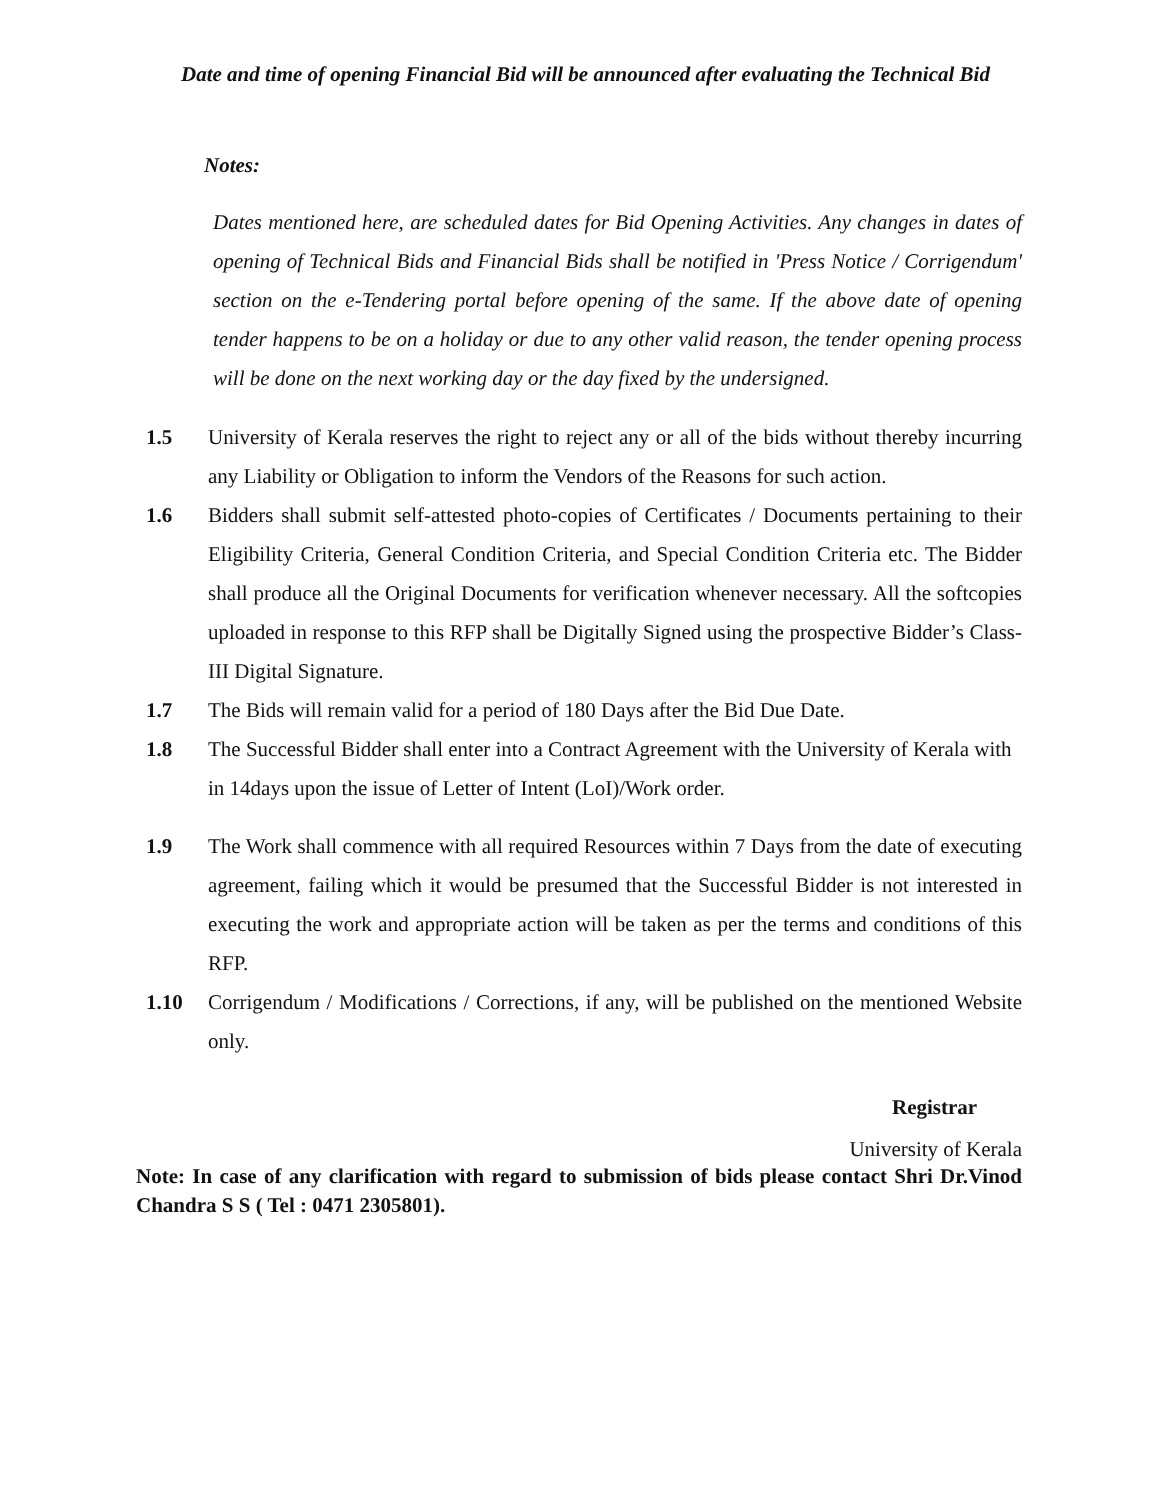Date and time of opening Financial Bid will be announced after evaluating the Technical Bid
Notes:
Dates mentioned here, are scheduled dates for Bid Opening Activities. Any changes in dates of opening of Technical Bids and Financial Bids shall be notified in 'Press Notice / Corrigendum' section on the e-Tendering portal before opening of the same. If the above date of opening tender happens to be on a holiday or due to any other valid reason, the tender opening process will be done on the next working day or the day fixed by the undersigned.
1.5 University of Kerala reserves the right to reject any or all of the bids without thereby incurring any Liability or Obligation to inform the Vendors of the Reasons for such action.
1.6 Bidders shall submit self-attested photo-copies of Certificates / Documents pertaining to their Eligibility Criteria, General Condition Criteria, and Special Condition Criteria etc. The Bidder shall produce all the Original Documents for verification whenever necessary. All the softcopies uploaded in response to this RFP shall be Digitally Signed using the prospective Bidder’s Class-III Digital Signature.
1.7 The Bids will remain valid for a period of 180 Days after the Bid Due Date.
1.8 The Successful Bidder shall enter into a Contract Agreement with the University of Kerala with in 14days upon the issue of Letter of Intent (LoI)/Work order.
1.9 The Work shall commence with all required Resources within 7 Days from the date of executing agreement, failing which it would be presumed that the Successful Bidder is not interested in executing the work and appropriate action will be taken as per the terms and conditions of this RFP.
1.10 Corrigendum / Modifications / Corrections, if any, will be published on the mentioned Website only.
Registrar
University of Kerala
Note: In case of any clarification with regard to submission of bids please contact Shri Dr.Vinod Chandra S S ( Tel : 0471 2305801).